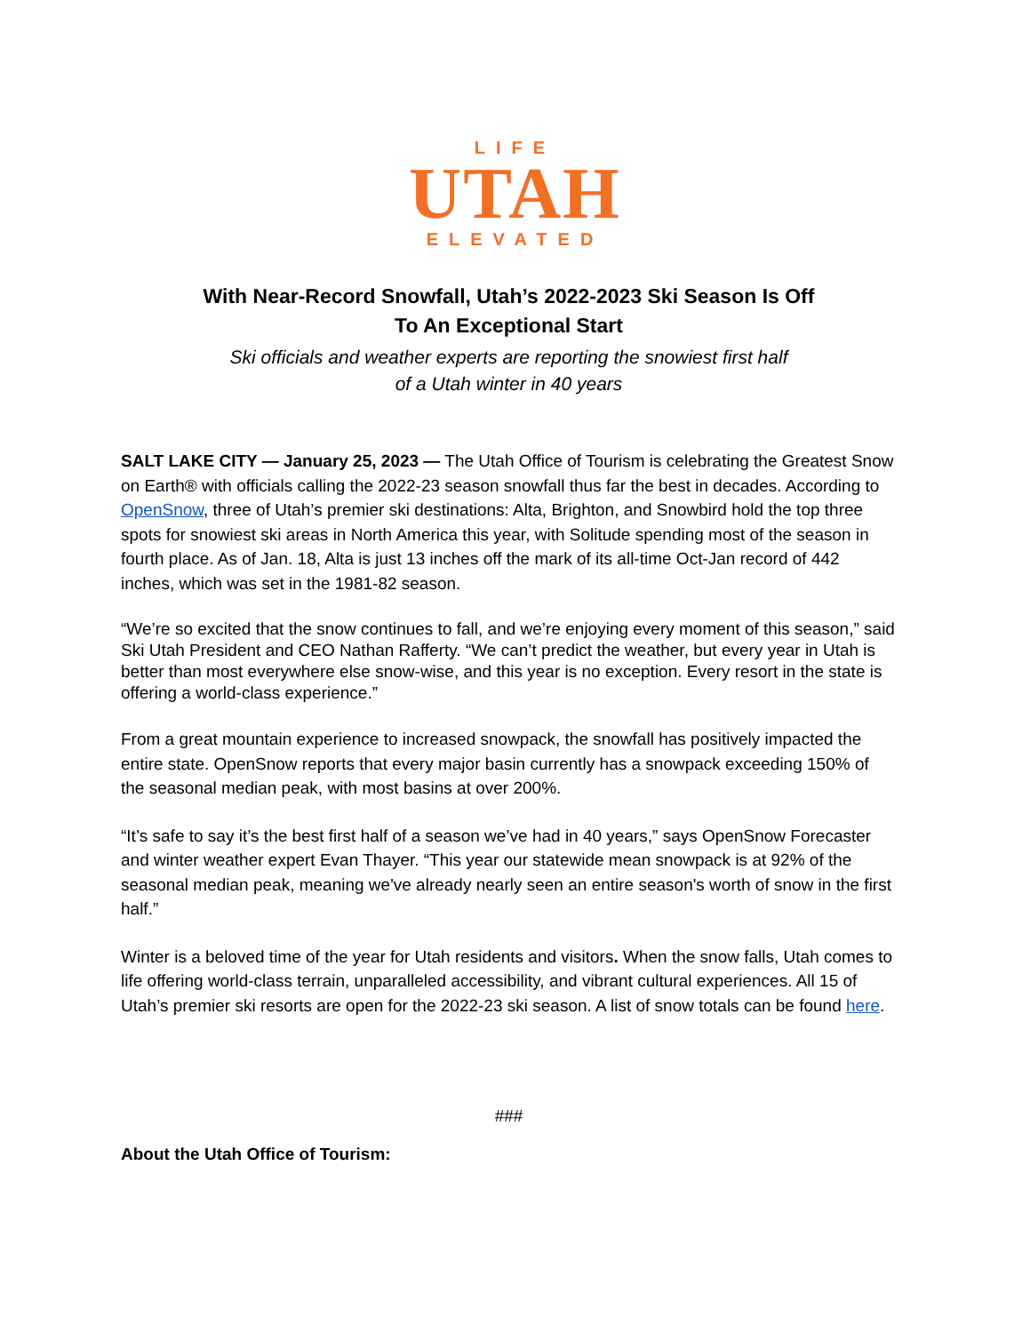LIFE
UTAH
ELEVATED
With Near-Record Snowfall, Utah’s 2022-2023 Ski Season Is Off
To An Exceptional Start
Ski officials and weather experts are reporting the snowiest first half
of a Utah winter in 40 years
SALT LAKE CITY — January 25, 2023 — The Utah Office of Tourism is celebrating the Greatest Snow on Earth® with officials calling the 2022-23 season snowfall thus far the best in decades. According to OpenSnow, three of Utah’s premier ski destinations: Alta, Brighton, and Snowbird hold the top three spots for snowiest ski areas in North America this year, with Solitude spending most of the season in fourth place. As of Jan. 18, Alta is just 13 inches off the mark of its all-time Oct-Jan record of 442 inches, which was set in the 1981-82 season.
“We’re so excited that the snow continues to fall, and we’re enjoying every moment of this season,” said Ski Utah President and CEO Nathan Rafferty. “We can’t predict the weather, but every year in Utah is better than most everywhere else snow-wise, and this year is no exception. Every resort in the state is offering a world-class experience.”
From a great mountain experience to increased snowpack, the snowfall has positively impacted the entire state. OpenSnow reports that every major basin currently has a snowpack exceeding 150% of the seasonal median peak, with most basins at over 200%.
“It’s safe to say it’s the best first half of a season we’ve had in 40 years,” says OpenSnow Forecaster and winter weather expert Evan Thayer. “This year our statewide mean snowpack is at 92% of the seasonal median peak, meaning we've already nearly seen an entire season's worth of snow in the first half.”
Winter is a beloved time of the year for Utah residents and visitors. When the snow falls, Utah comes to life offering world-class terrain, unparalleled accessibility, and vibrant cultural experiences. All 15 of Utah’s premier ski resorts are open for the 2022-23 ski season. A list of snow totals can be found here.
###
About the Utah Office of Tourism: